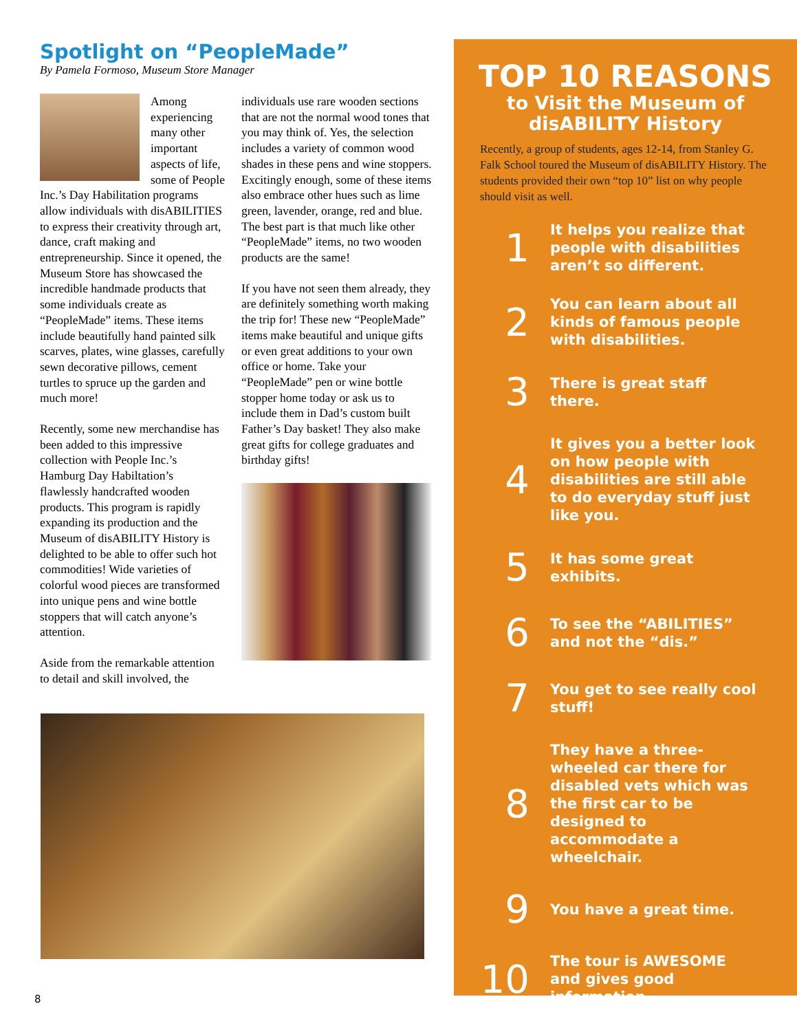Spotlight on “PeopleMade”
By Pamela Formoso, Museum Store Manager
Among experiencing many other important aspects of life, some of People Inc.’s Day Habilitation programs allow individuals with disABILITIES to express their creativity through art, dance, craft making and entrepreneurship. Since it opened, the Museum Store has showcased the incredible handmade products that some individuals create as “PeopleMade” items. These items include beautifully hand painted silk scarves, plates, wine glasses, carefully sewn decorative pillows, cement turtles to spruce up the garden and much more!
Recently, some new merchandise has been added to this impressive collection with People Inc.’s Hamburg Day Habiltation’s flawlessly handcrafted wooden products. This program is rapidly expanding its production and the Museum of disABILITY History is delighted to be able to offer such hot commodities! Wide varieties of colorful wood pieces are transformed into unique pens and wine bottle stoppers that will catch anyone’s attention.
Aside from the remarkable attention to detail and skill involved, the
individuals use rare wooden sections that are not the normal wood tones that you may think of. Yes, the selection includes a variety of common wood shades in these pens and wine stoppers. Excitingly enough, some of these items also embrace other hues such as lime green, lavender, orange, red and blue. The best part is that much like other “PeopleMade” items, no two wooden products are the same!
If you have not seen them already, they are definitely something worth making the trip for! These new “PeopleMade” items make beautiful and unique gifts or even great additions to your own office or home. Take your “PeopleMade” pen or wine bottle stopper home today or ask us to include them in Dad’s custom built Father’s Day basket! They also make great gifts for college graduates and birthday gifts!
8
TOP 10 REASONS
to Visit the Museum of
disABILITY History
Recently, a group of students, ages 12-14, from Stanley G. Falk School toured the Museum of disABILITY History. The students provided their own “top 10” list on why people should visit as well.
1
It helps you realize that people with disabilities aren’t so different.
2
You can learn about all kinds of famous people with disabilities.
3
There is great staff there.
4
It gives you a better look on how people with disabilities are still able to do everyday stuff just like you.
5
It has some great exhibits.
6
To see the “ABILITIES” and not the “dis.”
7
You get to see really cool stuff!
8
They have a three-wheeled car there for disabled vets which was the first car to be designed to accommodate a wheelchair.
9
You have a great time.
10
The tour is AWESOME and gives good information.